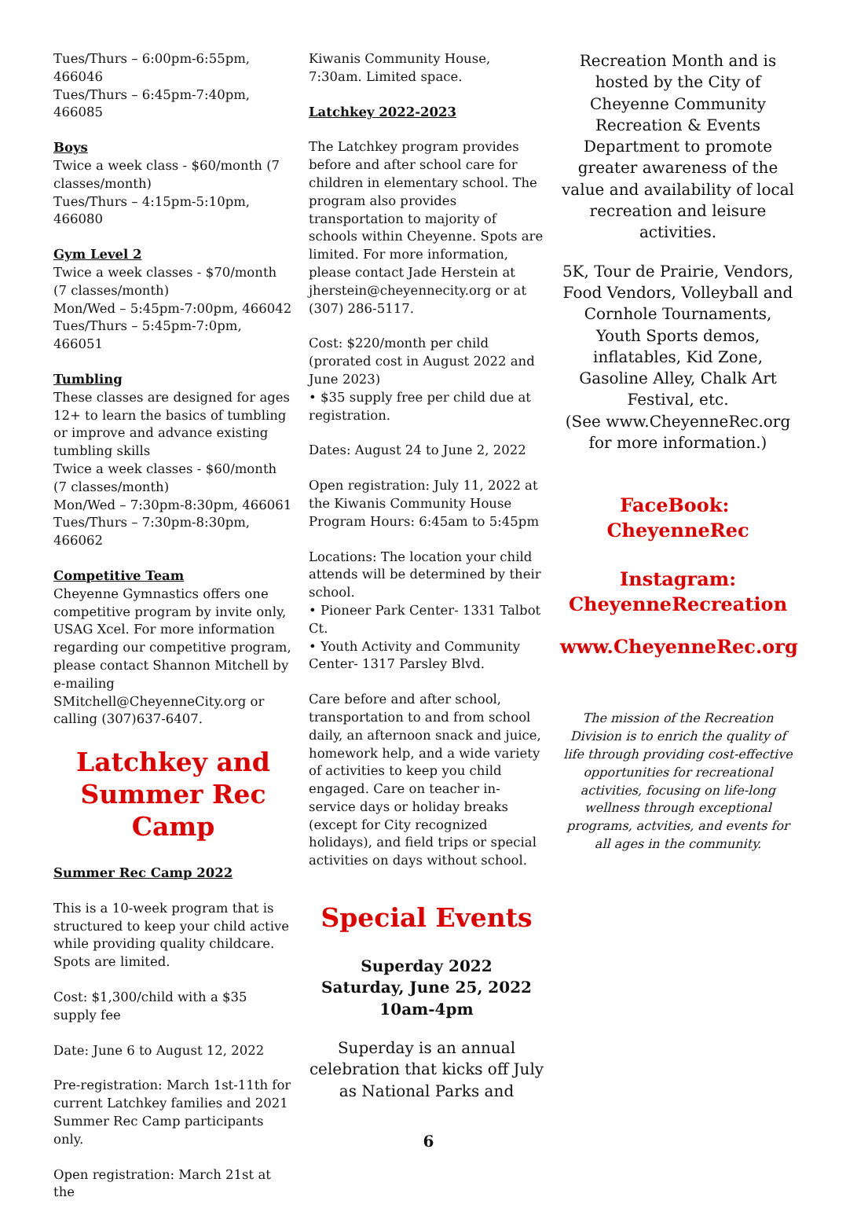Tues/Thurs – 6:00pm-6:55pm, 466046
Tues/Thurs – 6:45pm-7:40pm, 466085
Boys
Twice a week class - $60/month (7 classes/month)
Tues/Thurs – 4:15pm-5:10pm, 466080
Gym Level 2
Twice a week classes - $70/month (7 classes/month)
Mon/Wed – 5:45pm-7:00pm, 466042
Tues/Thurs – 5:45pm-7:0pm, 466051
Tumbling
These classes are designed for ages 12+ to learn the basics of tumbling or improve and advance existing tumbling skills
Twice a week classes - $60/month (7 classes/month)
Mon/Wed – 7:30pm-8:30pm, 466061
Tues/Thurs – 7:30pm-8:30pm, 466062
Competitive Team
Cheyenne Gymnastics offers one competitive program by invite only, USAG Xcel. For more information regarding our competitive program, please contact Shannon Mitchell by e-mailing SMitchell@CheyenneCity.org or calling (307)637-6407.
Latchkey and Summer Rec Camp
Summer Rec Camp 2022
This is a 10-week program that is structured to keep your child active while providing quality childcare. Spots are limited.
Cost: $1,300/child with a $35 supply fee
Date: June 6 to August 12, 2022
Pre-registration: March 1st-11th for current Latchkey families and 2021 Summer Rec Camp participants only.
Open registration: March 21st at the
Kiwanis Community House, 7:30am. Limited space.
Latchkey 2022-2023
The Latchkey program provides before and after school care for children in elementary school. The program also provides transportation to majority of schools within Cheyenne. Spots are limited. For more information, please contact Jade Herstein at jherstein@cheyennecity.org or at (307) 286-5117.
Cost: $220/month per child (prorated cost in August 2022 and June 2023)
• $35 supply free per child due at registration.
Dates: August 24 to June 2, 2022
Open registration: July 11, 2022 at the Kiwanis Community House
Program Hours: 6:45am to 5:45pm
Locations: The location your child attends will be determined by their school.
• Pioneer Park Center- 1331 Talbot Ct.
• Youth Activity and Community Center- 1317 Parsley Blvd.
Care before and after school, transportation to and from school daily, an afternoon snack and juice, homework help, and a wide variety of activities to keep you child engaged. Care on teacher in-service days or holiday breaks (except for City recognized holidays), and field trips or special activities on days without school.
Special Events
Superday 2022
Saturday, June 25, 2022
10am-4pm
Superday is an annual celebration that kicks off July as National Parks and
Recreation Month and is hosted by the City of Cheyenne Community Recreation & Events Department to promote greater awareness of the value and availability of local recreation and leisure activities.
5K, Tour de Prairie, Vendors, Food Vendors, Volleyball and Cornhole Tournaments, Youth Sports demos, inflatables, Kid Zone, Gasoline Alley, Chalk Art Festival, etc.
(See www.CheyenneRec.org for more information.)
FaceBook: CheyenneRec
Instagram:
CheyenneRecreation
www.CheyenneRec.org
The mission of the Recreation Division is to enrich the quality of life through providing cost-effective opportunities for recreational activities, focusing on life-long wellness through exceptional programs, actvities, and events for all ages in the community.
6